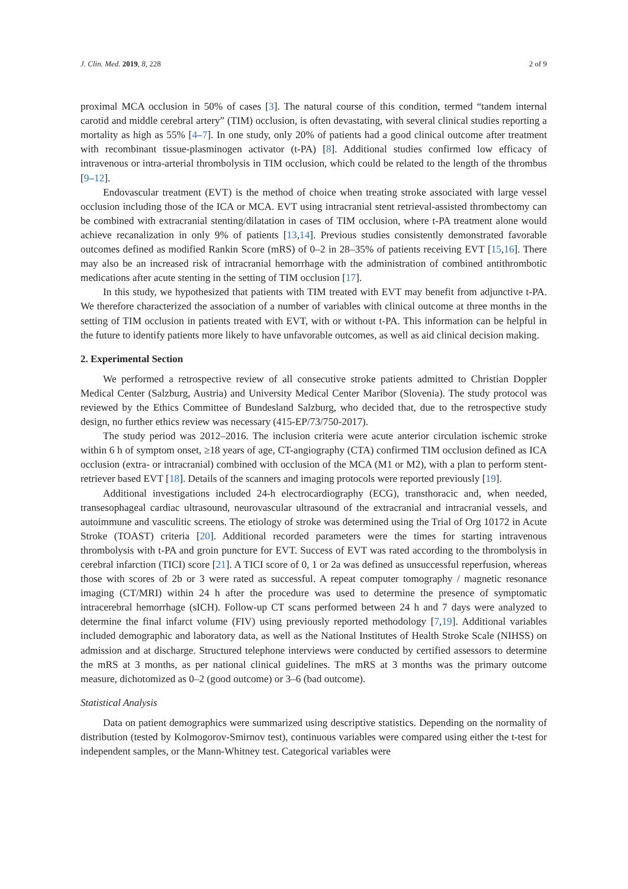J. Clin. Med. 2019, 8, 228 2 of 9
proximal MCA occlusion in 50% of cases [3]. The natural course of this condition, termed “tandem internal carotid and middle cerebral artery” (TIM) occlusion, is often devastating, with several clinical studies reporting a mortality as high as 55% [4–7]. In one study, only 20% of patients had a good clinical outcome after treatment with recombinant tissue-plasminogen activator (t-PA) [8]. Additional studies confirmed low efficacy of intravenous or intra-arterial thrombolysis in TIM occlusion, which could be related to the length of the thrombus [9–12].
Endovascular treatment (EVT) is the method of choice when treating stroke associated with large vessel occlusion including those of the ICA or MCA. EVT using intracranial stent retrieval-assisted thrombectomy can be combined with extracranial stenting/dilatation in cases of TIM occlusion, where t-PA treatment alone would achieve recanalization in only 9% of patients [13,14]. Previous studies consistently demonstrated favorable outcomes defined as modified Rankin Score (mRS) of 0–2 in 28–35% of patients receiving EVT [15,16]. There may also be an increased risk of intracranial hemorrhage with the administration of combined antithrombotic medications after acute stenting in the setting of TIM occlusion [17].
In this study, we hypothesized that patients with TIM treated with EVT may benefit from adjunctive t-PA. We therefore characterized the association of a number of variables with clinical outcome at three months in the setting of TIM occlusion in patients treated with EVT, with or without t-PA. This information can be helpful in the future to identify patients more likely to have unfavorable outcomes, as well as aid clinical decision making.
2. Experimental Section
We performed a retrospective review of all consecutive stroke patients admitted to Christian Doppler Medical Center (Salzburg, Austria) and University Medical Center Maribor (Slovenia). The study protocol was reviewed by the Ethics Committee of Bundesland Salzburg, who decided that, due to the retrospective study design, no further ethics review was necessary (415-EP/73/750-2017).
The study period was 2012–2016. The inclusion criteria were acute anterior circulation ischemic stroke within 6 h of symptom onset, ≥18 years of age, CT-angiography (CTA) confirmed TIM occlusion defined as ICA occlusion (extra- or intracranial) combined with occlusion of the MCA (M1 or M2), with a plan to perform stent-retriever based EVT [18]. Details of the scanners and imaging protocols were reported previously [19].
Additional investigations included 24-h electrocardiography (ECG), transthoracic and, when needed, transesophageal cardiac ultrasound, neurovascular ultrasound of the extracranial and intracranial vessels, and autoimmune and vasculitic screens. The etiology of stroke was determined using the Trial of Org 10172 in Acute Stroke (TOAST) criteria [20]. Additional recorded parameters were the times for starting intravenous thrombolysis with t-PA and groin puncture for EVT. Success of EVT was rated according to the thrombolysis in cerebral infarction (TICI) score [21]. A TICI score of 0, 1 or 2a was defined as unsuccessful reperfusion, whereas those with scores of 2b or 3 were rated as successful. A repeat computer tomography / magnetic resonance imaging (CT/MRI) within 24 h after the procedure was used to determine the presence of symptomatic intracerebral hemorrhage (sICH). Follow-up CT scans performed between 24 h and 7 days were analyzed to determine the final infarct volume (FIV) using previously reported methodology [7,19]. Additional variables included demographic and laboratory data, as well as the National Institutes of Health Stroke Scale (NIHSS) on admission and at discharge. Structured telephone interviews were conducted by certified assessors to determine the mRS at 3 months, as per national clinical guidelines. The mRS at 3 months was the primary outcome measure, dichotomized as 0–2 (good outcome) or 3–6 (bad outcome).
Statistical Analysis
Data on patient demographics were summarized using descriptive statistics. Depending on the normality of distribution (tested by Kolmogorov-Smirnov test), continuous variables were compared using either the t-test for independent samples, or the Mann-Whitney test. Categorical variables were